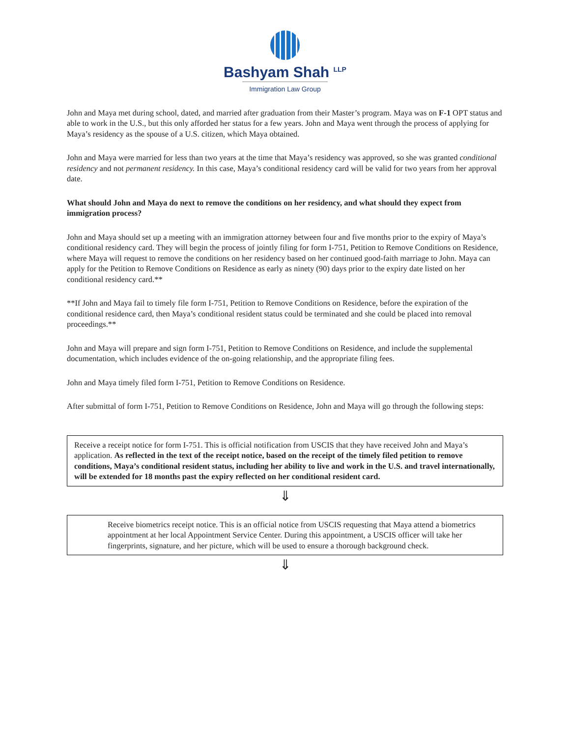Bashyam Shah <sup>LLP</sup>
Immigration Law Group
John and Maya met during school, dated, and married after graduation from their Master’s program. Maya was on F-1 OPT status and able to work in the U.S., but this only afforded her status for a few years. John and Maya went through the process of applying for Maya’s residency as the spouse of a U.S. citizen, which Maya obtained.
John and Maya were married for less than two years at the time that Maya’s residency was approved, so she was granted conditional residency and not permanent residency. In this case, Maya’s conditional residency card will be valid for two years from her approval date.
What should John and Maya do next to remove the conditions on her residency, and what should they expect from immigration process?
John and Maya should set up a meeting with an immigration attorney between four and five months prior to the expiry of Maya’s conditional residency card. They will begin the process of jointly filing for form I-751, Petition to Remove Conditions on Residence, where Maya will request to remove the conditions on her residency based on her continued good-faith marriage to John. Maya can apply for the Petition to Remove Conditions on Residence as early as ninety (90) days prior to the expiry date listed on her conditional residency card.**
**If John and Maya fail to timely file form I-751, Petition to Remove Conditions on Residence, before the expiration of the conditional residence card, then Maya’s conditional resident status could be terminated and she could be placed into removal proceedings.**
John and Maya will prepare and sign form I-751, Petition to Remove Conditions on Residence, and include the supplemental documentation, which includes evidence of the on-going relationship, and the appropriate filing fees.
John and Maya timely filed form I-751, Petition to Remove Conditions on Residence.
After submittal of form I-751, Petition to Remove Conditions on Residence, John and Maya will go through the following steps:
Receive a receipt notice for form I-751. This is official notification from USCIS that they have received John and Maya’s application. As reflected in the text of the receipt notice, based on the receipt of the timely filed petition to remove conditions, Maya’s conditional resident status, including her ability to live and work in the U.S. and travel internationally, will be extended for 18 months past the expiry reflected on her conditional resident card.
⇓
Receive biometrics receipt notice. This is an official notice from USCIS requesting that Maya attend a biometrics appointment at her local Appointment Service Center. During this appointment, a USCIS officer will take her fingerprints, signature, and her picture, which will be used to ensure a thorough background check.
⇓